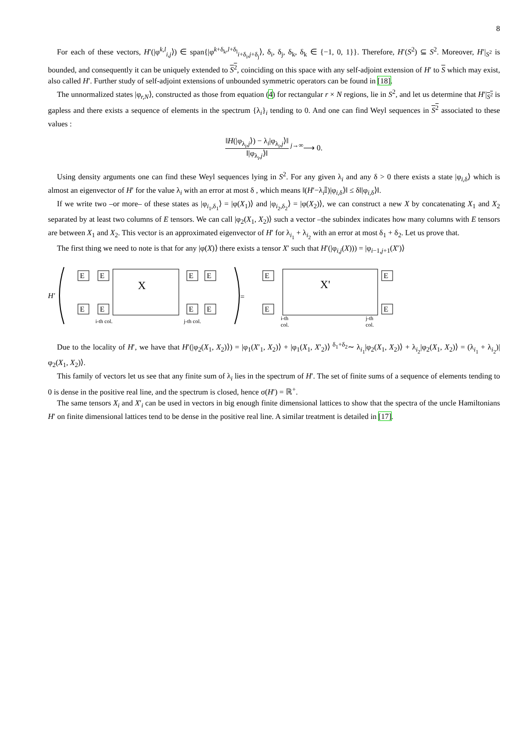8
For each of these vectors, H′(|φ<sup>k,l</sup><sub>i,j</sub>⟩) ∈ span{|φ<sup>k+δ<sub>k</sub>,l+δ<sub>l</sub></sup><sub>i+δ<sub>i</sub>,j+δ<sub>j</sub></sub>⟩, δ<sub>i</sub>, δ<sub>j</sub>, δ<sub>k</sub>, δ<sub>k</sub> ∈ {−1, 0, 1}}. Therefore, H′(S<sup>2</sup>) ⊆ S<sup>2</sup>. Moreover, H′|<sub>S<sup>2</sup></sub> is bounded, and consequently it can be uniquely extended to S<sup>2</sup>, coinciding on this space with any self-adjoint extension of H′ to S which may exist, also called H′. Further study of self-adjoint extensions of unbounded symmetric operators can be found in [18].
The unnormalized states |φ<sub>r,N</sub>⟩, constructed as those from equation (4) for rectangular r × N regions, lie in S<sup>2</sup>, and let us determine that H′|<sub>S<sup>2</sup></sub> is gapless and there exists a sequence of elements in the spectrum {λ<sub>i</sub>}<sub>i</sub> tending to 0. And one can find Weyl sequences in S<sup>2</sup> associated to these values :
‖H(|φ<sub>λ<sub>i</sub>,j</sub>⟩) − λ<sub>i</sub>|φ<sub>λ<sub>i</sub>,j</sub>⟩‖ ‖|φ<sub>λ<sub>i</sub>,j</sub>⟩‖ <sup>j→∞</sup>⟶ 0.
Using density arguments one can find these Weyl sequences lying in S<sup>2</sup>. For any given λ<sub>i</sub> and any δ > 0 there exists a state |φ<sub>i,δ</sub>⟩ which is almost an eigenvector of H′ for the value λ<sub>i</sub> with an error at most δ , which means ‖(H′−λ<sub>i</sub>𝕀)|φ<sub>i,δ</sub>⟩‖ ≤ δ‖|φ<sub>i,δ</sub>⟩‖.
If we write two –or more– of these states as |φ<sub>i<sub>1</sub>,δ<sub>1</sub></sub>⟩ = |φ(X<sub>1</sub>)⟩ and |φ<sub>i<sub>2</sub>,δ<sub>2</sub></sub>⟩ = |φ(X<sub>2</sub>)⟩, we can construct a new X by concatenating X<sub>1</sub> and X<sub>2</sub> separated by at least two columns of E tensors. We can call |φ<sub>2</sub>(X<sub>1</sub>, X<sub>2</sub>)⟩ such a vector –the subindex indicates how many columns with E tensors are between X<sub>1</sub> and X<sub>2</sub>. This vector is an approximated eigenvector of H′ for λ<sub>i<sub>1</sub></sub> + λ<sub>i<sub>2</sub></sub> with an error at most δ<sub>1</sub> + δ<sub>2</sub>. Let us prove that.
The first thing we need to note is that for any |φ(X)⟩ there exists a tensor X′ such that H′(|φ<sub>i,j</sub>(X))) = |φ<sub>i−1,j+1</sub>(X′)⟩
H′
E
E
E
E
E
E
E
E
E
E
E
E
X
X'
=
i-th col.
j-th col.
i-th
col.
j-th
col.
Due to the locality of H′, we have that H′(|φ<sub>2</sub>(X<sub>1</sub>, X<sub>2</sub>)⟩) = |φ<sub>1</sub>(X′<sub>1</sub>, X<sub>2</sub>)⟩ + |φ<sub>1</sub>(X<sub>1</sub>, X′<sub>2</sub>)⟩ <sup>δ<sub>1</sub>+δ<sub>2</sub></sup>∼ λ<sub>i<sub>1</sub></sub>|φ<sub>2</sub>(X<sub>1</sub>, X<sub>2</sub>)⟩ + λ<sub>i<sub>2</sub></sub>|φ<sub>2</sub>(X<sub>1</sub>, X<sub>2</sub>)⟩ = (λ<sub>i<sub>1</sub></sub> + λ<sub>i<sub>2</sub></sub>)|φ<sub>2</sub>(X<sub>1</sub>, X<sub>2</sub>)⟩.
This family of vectors let us see that any finite sum of λ<sub>i</sub> lies in the spectrum of H′. The set of finite sums of a sequence of elements tending to 0 is dense in the positive real line, and the spectrum is closed, hence σ(H′) = ℝ<sup>+</sup>.
The same tensors X<sub>i</sub> and X′<sub>i</sub> can be used in vectors in big enough finite dimensional lattices to show that the spectra of the uncle Hamiltonians H′ on finite dimensional lattices tend to be dense in the positive real line. A similar treatment is detailed in [17].